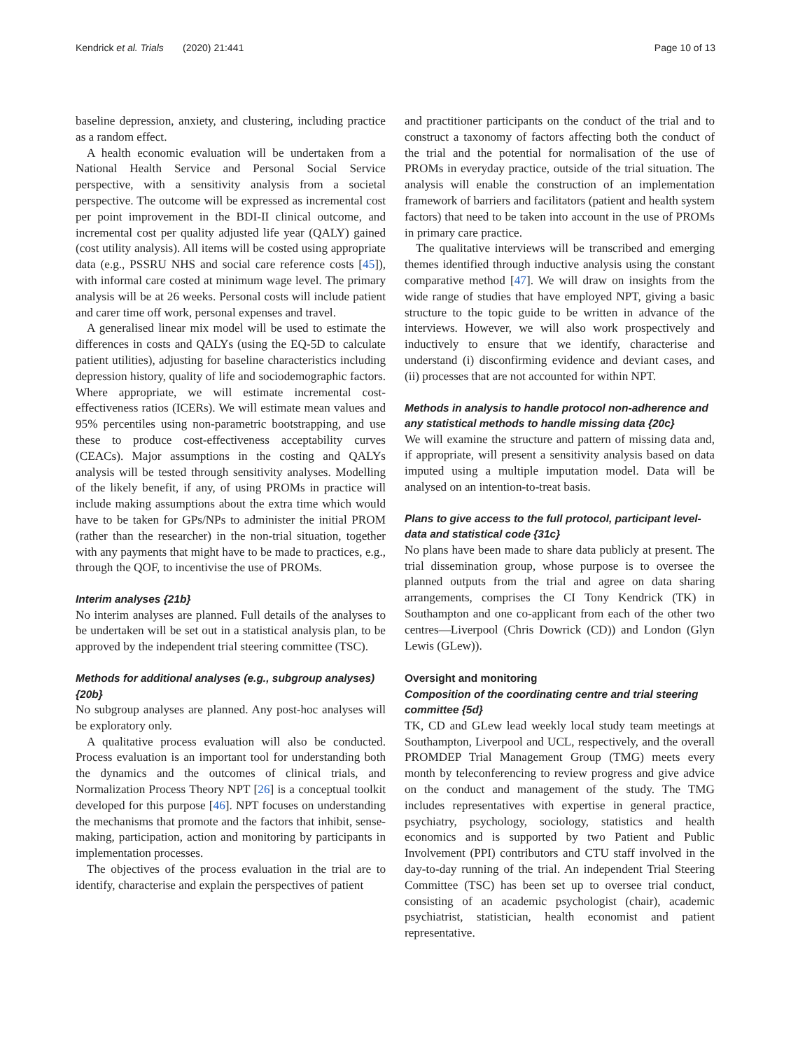Kendrick et al. Trials (2020) 21:441 Page 10 of 13
baseline depression, anxiety, and clustering, including practice as a random effect.
A health economic evaluation will be undertaken from a National Health Service and Personal Social Service perspective, with a sensitivity analysis from a societal perspective. The outcome will be expressed as incremental cost per point improvement in the BDI-II clinical outcome, and incremental cost per quality adjusted life year (QALY) gained (cost utility analysis). All items will be costed using appropriate data (e.g., PSSRU NHS and social care reference costs [45]), with informal care costed at minimum wage level. The primary analysis will be at 26 weeks. Personal costs will include patient and carer time off work, personal expenses and travel.
A generalised linear mix model will be used to estimate the differences in costs and QALYs (using the EQ-5D to calculate patient utilities), adjusting for baseline characteristics including depression history, quality of life and sociodemographic factors. Where appropriate, we will estimate incremental cost-effectiveness ratios (ICERs). We will estimate mean values and 95% percentiles using non-parametric bootstrapping, and use these to produce cost-effectiveness acceptability curves (CEACs). Major assumptions in the costing and QALYs analysis will be tested through sensitivity analyses. Modelling of the likely benefit, if any, of using PROMs in practice will include making assumptions about the extra time which would have to be taken for GPs/NPs to administer the initial PROM (rather than the researcher) in the non-trial situation, together with any payments that might have to be made to practices, e.g., through the QOF, to incentivise the use of PROMs.
Interim analyses {21b}
No interim analyses are planned. Full details of the analyses to be undertaken will be set out in a statistical analysis plan, to be approved by the independent trial steering committee (TSC).
Methods for additional analyses (e.g., subgroup analyses) {20b}
No subgroup analyses are planned. Any post-hoc analyses will be exploratory only.
A qualitative process evaluation will also be conducted. Process evaluation is an important tool for understanding both the dynamics and the outcomes of clinical trials, and Normalization Process Theory NPT [26] is a conceptual toolkit developed for this purpose [46]. NPT focuses on understanding the mechanisms that promote and the factors that inhibit, sense-making, participation, action and monitoring by participants in implementation processes.
The objectives of the process evaluation in the trial are to identify, characterise and explain the perspectives of patient
and practitioner participants on the conduct of the trial and to construct a taxonomy of factors affecting both the conduct of the trial and the potential for normalisation of the use of PROMs in everyday practice, outside of the trial situation. The analysis will enable the construction of an implementation framework of barriers and facilitators (patient and health system factors) that need to be taken into account in the use of PROMs in primary care practice.
The qualitative interviews will be transcribed and emerging themes identified through inductive analysis using the constant comparative method [47]. We will draw on insights from the wide range of studies that have employed NPT, giving a basic structure to the topic guide to be written in advance of the interviews. However, we will also work prospectively and inductively to ensure that we identify, characterise and understand (i) disconfirming evidence and deviant cases, and (ii) processes that are not accounted for within NPT.
Methods in analysis to handle protocol non-adherence and any statistical methods to handle missing data {20c}
We will examine the structure and pattern of missing data and, if appropriate, will present a sensitivity analysis based on data imputed using a multiple imputation model. Data will be analysed on an intention-to-treat basis.
Plans to give access to the full protocol, participant level-data and statistical code {31c}
No plans have been made to share data publicly at present. The trial dissemination group, whose purpose is to oversee the planned outputs from the trial and agree on data sharing arrangements, comprises the CI Tony Kendrick (TK) in Southampton and one co-applicant from each of the other two centres—Liverpool (Chris Dowrick (CD)) and London (Glyn Lewis (GLew)).
Oversight and monitoring
Composition of the coordinating centre and trial steering committee {5d}
TK, CD and GLew lead weekly local study team meetings at Southampton, Liverpool and UCL, respectively, and the overall PROMDEP Trial Management Group (TMG) meets every month by teleconferencing to review progress and give advice on the conduct and management of the study. The TMG includes representatives with expertise in general practice, psychiatry, psychology, sociology, statistics and health economics and is supported by two Patient and Public Involvement (PPI) contributors and CTU staff involved in the day-to-day running of the trial. An independent Trial Steering Committee (TSC) has been set up to oversee trial conduct, consisting of an academic psychologist (chair), academic psychiatrist, statistician, health economist and patient representative.